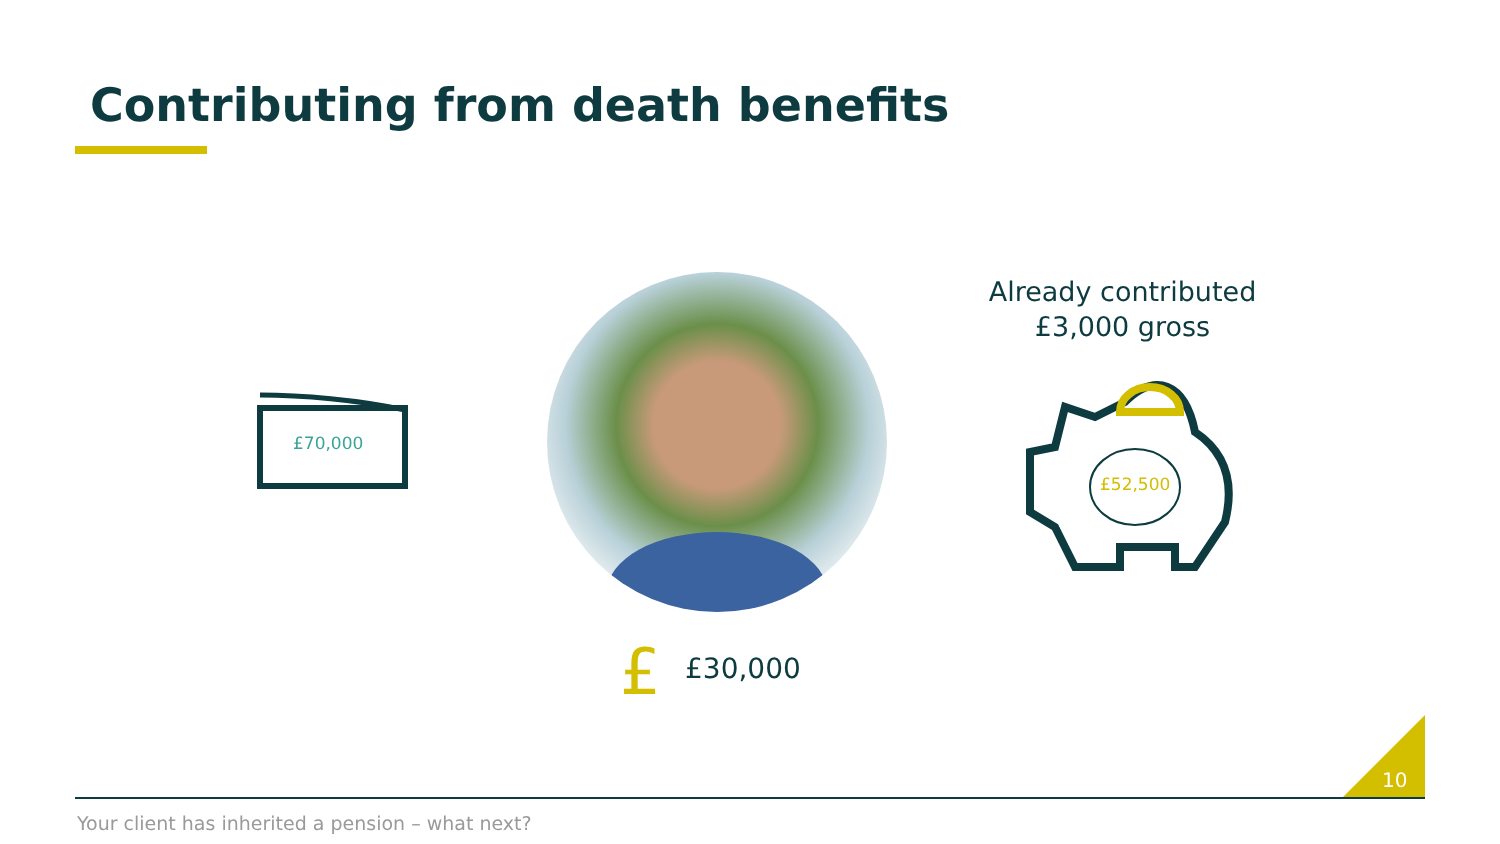Contributing from death benefits
£70,000
£ £30,000
Already contributed
£3,000 gross
£52,500
10
Your client has inherited a pension – what next?